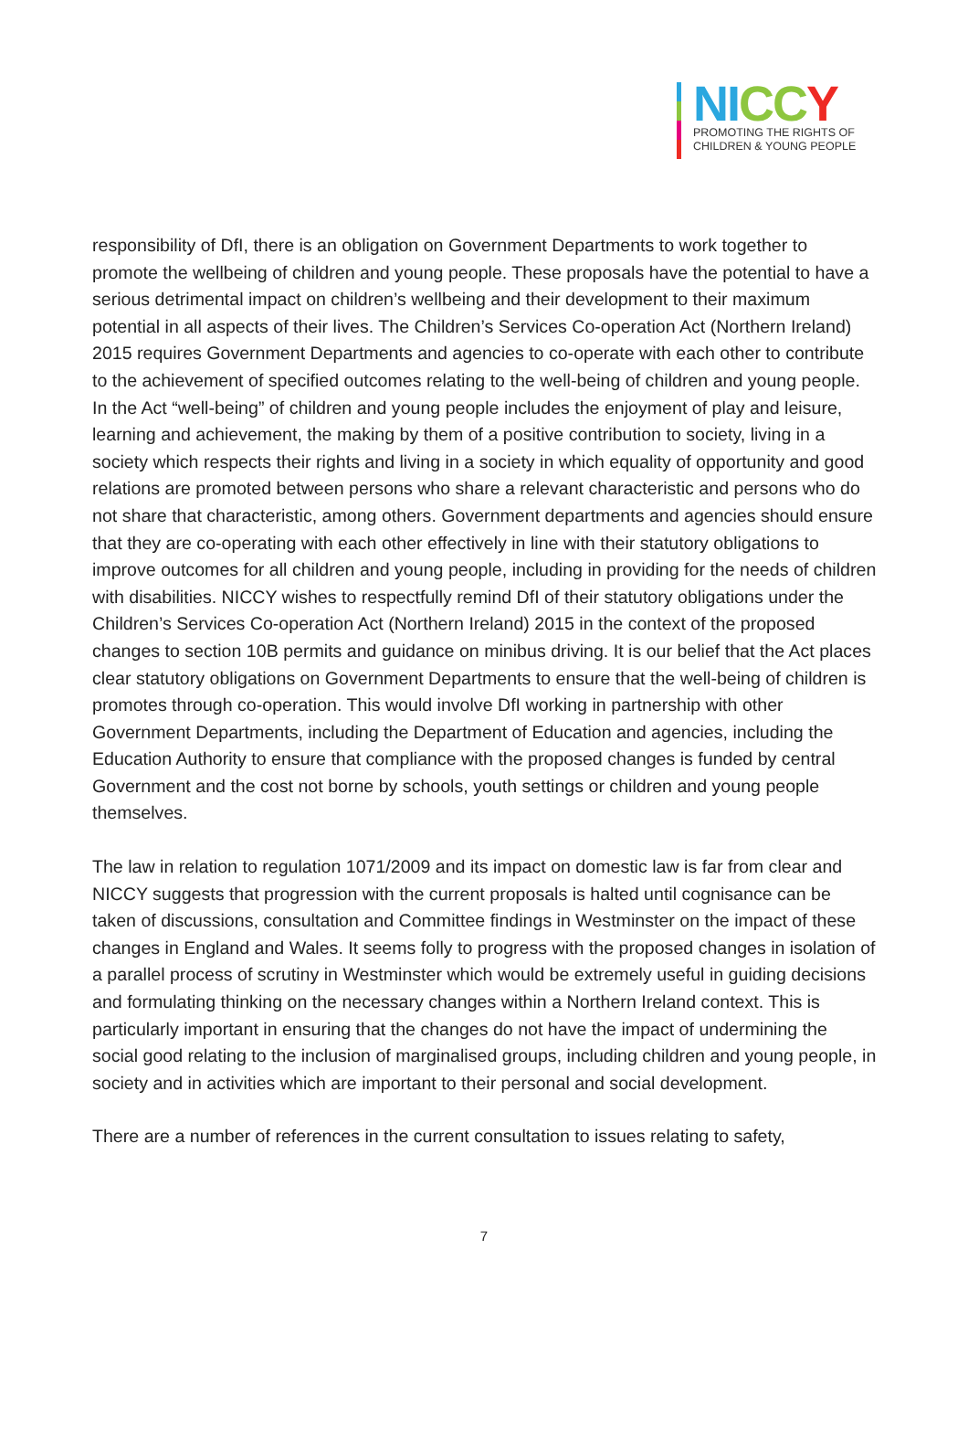NI CC Y
PROMOTING THE RIGHTS OF
CHILDREN & YOUNG PEOPLE
responsibility of DfI, there is an obligation on Government Departments to work together to promote the wellbeing of children and young people. These proposals have the potential to have a serious detrimental impact on children’s wellbeing and their development to their maximum potential in all aspects of their lives. The Children’s Services Co-operation Act (Northern Ireland) 2015 requires Government Departments and agencies to co-operate with each other to contribute to the achievement of specified outcomes relating to the well-being of children and young people. In the Act “well-being” of children and young people includes the enjoyment of play and leisure, learning and achievement, the making by them of a positive contribution to society, living in a society which respects their rights and living in a society in which equality of opportunity and good relations are promoted between persons who share a relevant characteristic and persons who do not share that characteristic, among others. Government departments and agencies should ensure that they are co-operating with each other effectively in line with their statutory obligations to improve outcomes for all children and young people, including in providing for the needs of children with disabilities. NICCY wishes to respectfully remind DfI of their statutory obligations under the Children’s Services Co-operation Act (Northern Ireland) 2015 in the context of the proposed changes to section 10B permits and guidance on minibus driving. It is our belief that the Act places clear statutory obligations on Government Departments to ensure that the well-being of children is promotes through co-operation. This would involve DfI working in partnership with other Government Departments, including the Department of Education and agencies, including the Education Authority to ensure that compliance with the proposed changes is funded by central Government and the cost not borne by schools, youth settings or children and young people themselves.
The law in relation to regulation 1071/2009 and its impact on domestic law is far from clear and NICCY suggests that progression with the current proposals is halted until cognisance can be taken of discussions, consultation and Committee findings in Westminster on the impact of these changes in England and Wales. It seems folly to progress with the proposed changes in isolation of a parallel process of scrutiny in Westminster which would be extremely useful in guiding decisions and formulating thinking on the necessary changes within a Northern Ireland context. This is particularly important in ensuring that the changes do not have the impact of undermining the social good relating to the inclusion of marginalised groups, including children and young people, in society and in activities which are important to their personal and social development.
There are a number of references in the current consultation to issues relating to safety,
7